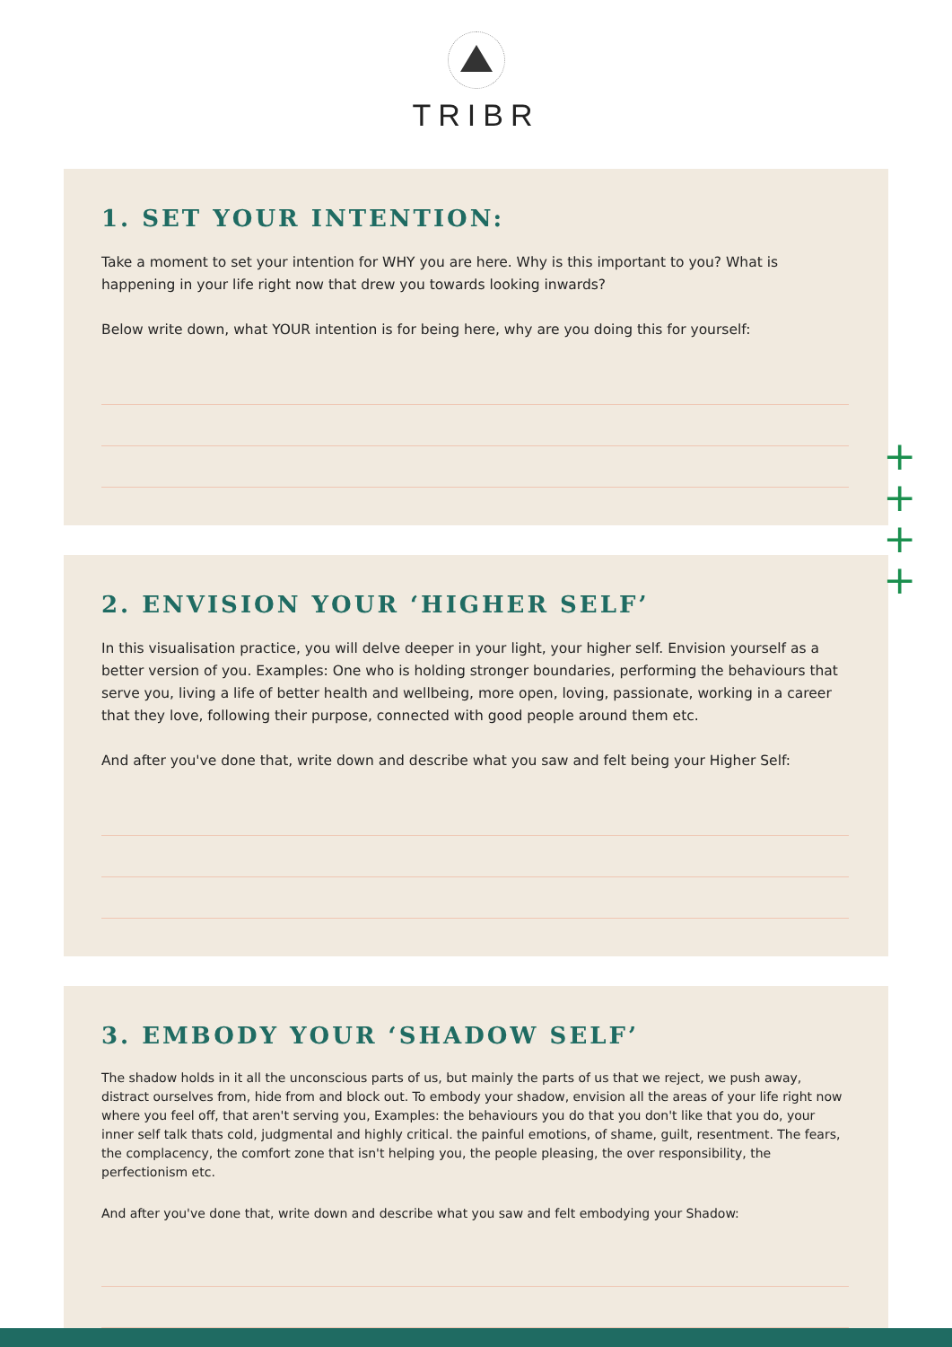TRIBR
1. SET YOUR INTENTION:
Take a moment to set your intention for WHY you are here. Why is this important to you? What is happening in your life right now that drew you towards looking inwards?
Below write down, what YOUR intention is for being here, why are you doing this for yourself:
2. ENVISION YOUR ‘HIGHER SELF’
In this visualisation practice, you will delve deeper in your light, your higher self. Envision yourself as a better version of you. Examples: One who is holding stronger boundaries, performing the behaviours that serve you, living a life of better health and wellbeing, more open, loving, passionate, working in a career that they love, following their purpose, connected with good people around them etc.
And after you've done that, write down and describe what you saw and felt being your Higher Self:
3. EMBODY YOUR ‘SHADOW SELF’
The shadow holds in it all the unconscious parts of us, but mainly the parts of us that we reject, we push away, distract ourselves from, hide from and block out. To embody your shadow, envision all the areas of your life right now where you feel off, that aren't serving you, Examples: the behaviours you do that you don't like that you do, your inner self talk thats cold, judgmental and highly critical. the painful emotions, of shame, guilt, resentment. The fears, the complacency, the comfort zone that isn't helping you, the people pleasing, the over responsibility, the perfectionism etc.
And after you've done that, write down and describe what you saw and felt embodying your Shadow:
+
+
+
+